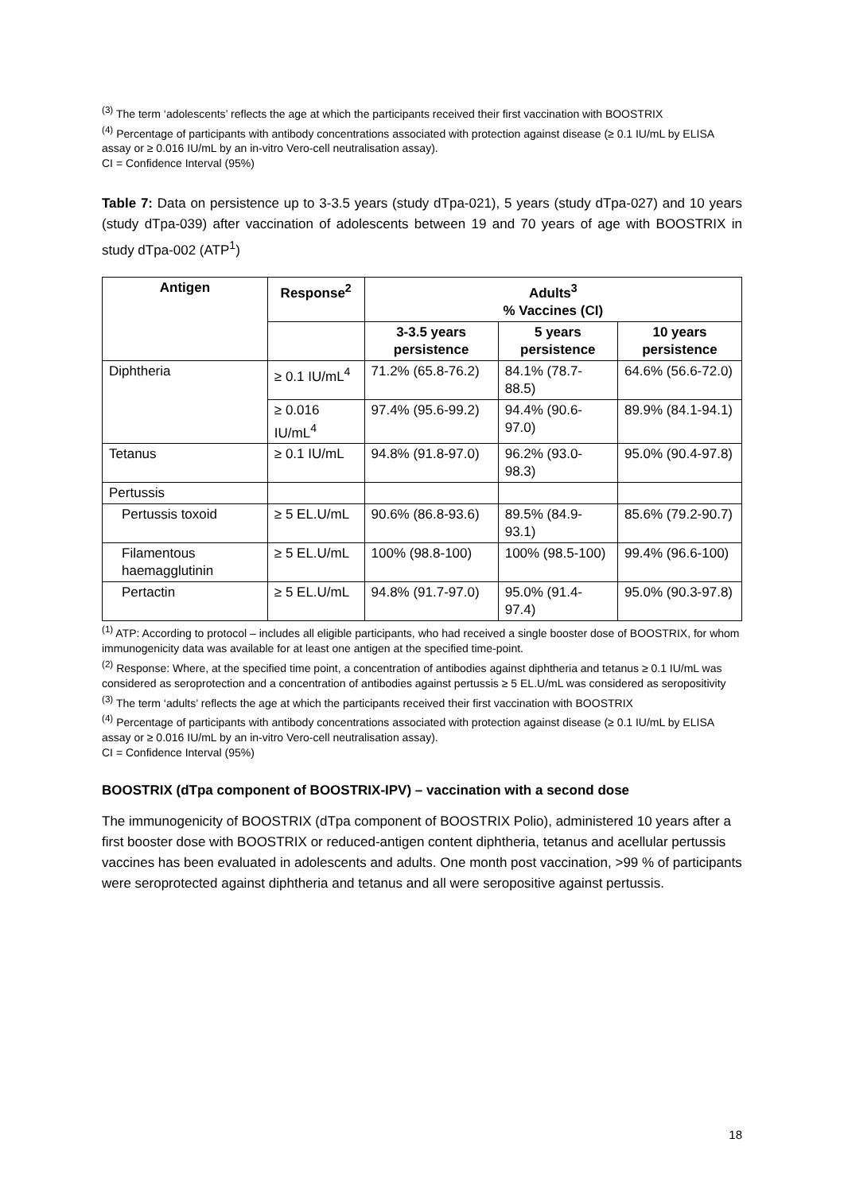<sup>(3)</sup> The term ‘adolescents’ reflects the age at which the participants received their first vaccination with BOOSTRIX
<sup>(4)</sup> Percentage of participants with antibody concentrations associated with protection against disease (≥ 0.1 IU/mL by ELISA assay or ≥ 0.016 IU/mL by an in-vitro Vero-cell neutralisation assay).
CI = Confidence Interval (95%)
Table 7: Data on persistence up to 3-3.5 years (study dTpa-021), 5 years (study dTpa-027) and 10 years (study dTpa-039) after vaccination of adolescents between 19 and 70 years of age with BOOSTRIX in study dTpa-002 (ATP<sup>1</sup>)
| Antigen | Response<sup>2</sup> | Adults<sup>3</sup> % Vaccines (CI) | | |
| --- | --- | --- | --- | --- |
| | | 3-3.5 years persistence | 5 years persistence | 10 years persistence |
| Diphtheria | ≥ 0.1 IU/mL<sup>4</sup> | 71.2% (65.8-76.2) | 84.1% (78.7-88.5) | 64.6% (56.6-72.0) |
| | ≥ 0.016 IU/mL<sup>4</sup> | 97.4% (95.6-99.2) | 94.4% (90.6-97.0) | 89.9% (84.1-94.1) |
| Tetanus | ≥ 0.1 IU/mL | 94.8% (91.8-97.0) | 96.2% (93.0-98.3) | 95.0% (90.4-97.8) |
| Pertussis | | | | |
| Pertussis toxoid | ≥ 5 EL.U/mL | 90.6% (86.8-93.6) | 89.5% (84.9-93.1) | 85.6% (79.2-90.7) |
| Filamentous haemagglutinin | ≥ 5 EL.U/mL | 100% (98.8-100) | 100% (98.5-100) | 99.4% (96.6-100) |
| Pertactin | ≥ 5 EL.U/mL | 94.8% (91.7-97.0) | 95.0% (91.4-97.4) | 95.0% (90.3-97.8) |
<sup>(1)</sup> ATP: According to protocol – includes all eligible participants, who had received a single booster dose of BOOSTRIX, for whom immunogenicity data was available for at least one antigen at the specified time-point.
<sup>(2)</sup> Response: Where, at the specified time point, a concentration of antibodies against diphtheria and tetanus ≥ 0.1 IU/mL was considered as seroprotection and a concentration of antibodies against pertussis ≥ 5 EL.U/mL was considered as seropositivity
<sup>(3)</sup> The term ‘adults’ reflects the age at which the participants received their first vaccination with BOOSTRIX
<sup>(4)</sup> Percentage of participants with antibody concentrations associated with protection against disease (≥ 0.1 IU/mL by ELISA assay or ≥ 0.016 IU/mL by an in-vitro Vero-cell neutralisation assay).
CI = Confidence Interval (95%)
BOOSTRIX (dTpa component of BOOSTRIX-IPV) – vaccination with a second dose
The immunogenicity of BOOSTRIX (dTpa component of BOOSTRIX Polio), administered 10 years after a first booster dose with BOOSTRIX or reduced-antigen content diphtheria, tetanus and acellular pertussis vaccines has been evaluated in adolescents and adults. One month post vaccination, >99 % of participants were seroprotected against diphtheria and tetanus and all were seropositive against pertussis.
18